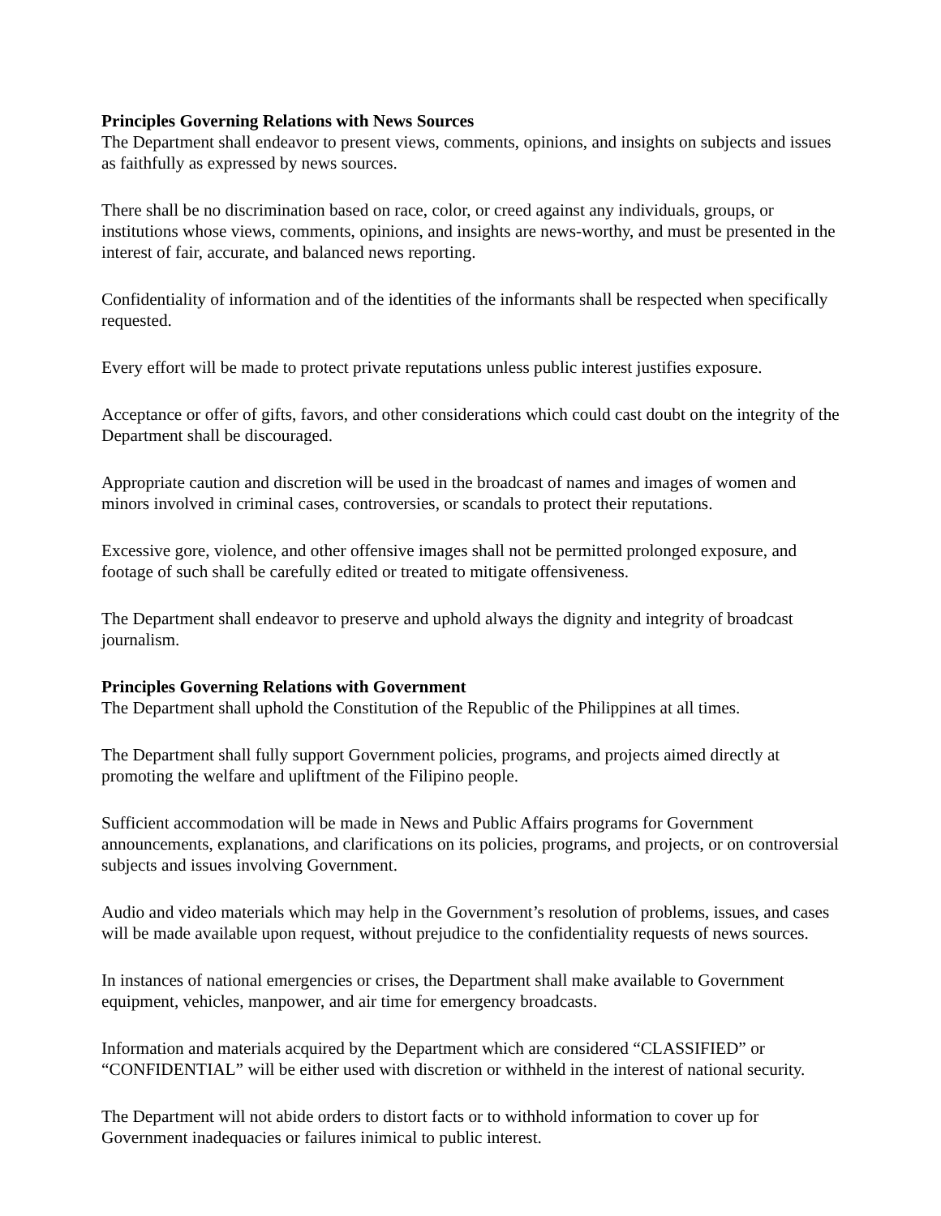Principles Governing Relations with News Sources
The Department shall endeavor to present views, comments, opinions, and insights on subjects and issues as faithfully as expressed by news sources.
There shall be no discrimination based on race, color, or creed against any individuals, groups, or institutions whose views, comments, opinions, and insights are news-worthy, and must be presented in the interest of fair, accurate, and balanced news reporting.
Confidentiality of information and of the identities of the informants shall be respected when specifically requested.
Every effort will be made to protect private reputations unless public interest justifies exposure.
Acceptance or offer of gifts, favors, and other considerations which could cast doubt on the integrity of the Department shall be discouraged.
Appropriate caution and discretion will be used in the broadcast of names and images of women and minors involved in criminal cases, controversies, or scandals to protect their reputations.
Excessive gore, violence, and other offensive images shall not be permitted prolonged exposure, and footage of such shall be carefully edited or treated to mitigate offensiveness.
The Department shall endeavor to preserve and uphold always the dignity and integrity of broadcast journalism.
Principles Governing Relations with Government
The Department shall uphold the Constitution of the Republic of the Philippines at all times.
The Department shall fully support Government policies, programs, and projects aimed directly at promoting the welfare and upliftment of the Filipino people.
Sufficient accommodation will be made in News and Public Affairs programs for Government announcements, explanations, and clarifications on its policies, programs, and projects, or on controversial subjects and issues involving Government.
Audio and video materials which may help in the Government’s resolution of problems, issues, and cases will be made available upon request, without prejudice to the confidentiality requests of news sources.
In instances of national emergencies or crises, the Department shall make available to Government equipment, vehicles, manpower, and air time for emergency broadcasts.
Information and materials acquired by the Department which are considered “CLASSIFIED” or “CONFIDENTIAL” will be either used with discretion or withheld in the interest of national security.
The Department will not abide orders to distort facts or to withhold information to cover up for Government inadequacies or failures inimical to public interest.